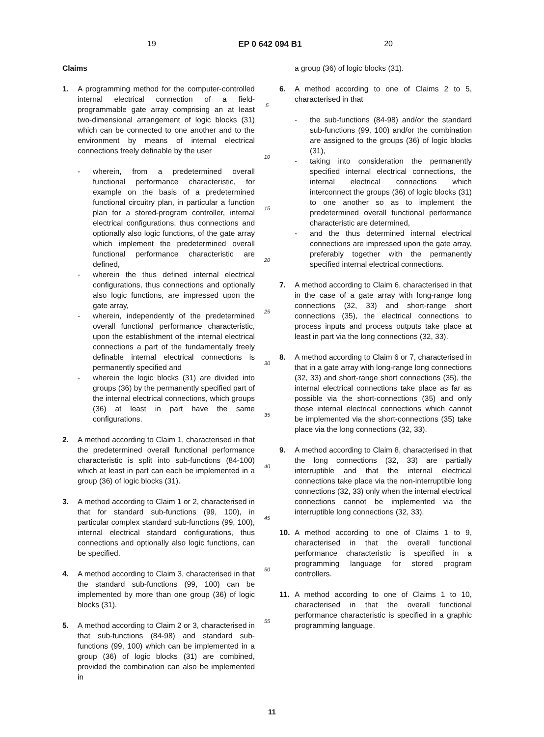19 EP 0 642 094 B1 20
Claims
1. A programming method for the computer-controlled internal electrical connection of a field-programmable gate array comprising an at least two-dimensional arrangement of logic blocks (31) which can be connected to one another and to the environment by means of internal electrical connections freely definable by the user
- wherein, from a predetermined overall functional performance characteristic, for example on the basis of a predetermined functional circuitry plan, in particular a function plan for a stored-program controller, internal electrical configurations, thus connections and optionally also logic functions, of the gate array which implement the predetermined overall functional performance characteristic are defined,
- wherein the thus defined internal electrical configurations, thus connections and optionally also logic functions, are impressed upon the gate array,
- wherein, independently of the predetermined overall functional performance characteristic, upon the establishment of the internal electrical connections a part of the fundamentally freely definable internal electrical connections is permanently specified and
- wherein the logic blocks (31) are divided into groups (36) by the permanently specified part of the internal electrical connections, which groups (36) at least in part have the same configurations.
2. A method according to Claim 1, characterised in that the predetermined overall functional performance characteristic is split into sub-functions (84-100) which at least in part can each be implemented in a group (36) of logic blocks (31).
3. A method according to Claim 1 or 2, characterised in that for standard sub-functions (99, 100), in particular complex standard sub-functions (99, 100), internal electrical standard configurations, thus connections and optionally also logic functions, can be specified.
4. A method according to Claim 3, characterised in that the standard sub-functions (99, 100) can be implemented by more than one group (36) of logic blocks (31).
5. A method according to Claim 2 or 3, characterised in that sub-functions (84-98) and standard sub-functions (99, 100) which can be implemented in a group (36) of logic blocks (31) are combined, provided the combination can also be implemented in
5
10
15
20
25
30
35
40
45
50
55
a group (36) of logic blocks (31).
6. A method according to one of Claims 2 to 5, characterised in that
- the sub-functions (84-98) and/or the standard sub-functions (99, 100) and/or the combination are assigned to the groups (36) of logic blocks (31),
- taking into consideration the permanently specified internal electrical connections, the internal electrical connections which interconnect the groups (36) of logic blocks (31) to one another so as to implement the predetermined overall functional performance characteristic are determined,
- and the thus determined internal electrical connections are impressed upon the gate array, preferably together with the permanently specified internal electrical connections.
7. A method according to Claim 6, characterised in that in the case of a gate array with long-range long connections (32, 33) and short-range short connections (35), the electrical connections to process inputs and process outputs take place at least in part via the long connections (32, 33).
8. A method according to Claim 6 or 7, characterised in that in a gate array with long-range long connections (32, 33) and short-range short connections (35), the internal electrical connections take place as far as possible via the short-connections (35) and only those internal electrical connections which cannot be implemented via the short-connections (35) take place via the long connections (32, 33).
9. A method according to Claim 8, characterised in that the long connections (32, 33) are partially interruptible and that the internal electrical connections take place via the non-interruptible long connections (32, 33) only when the internal electrical connections cannot be implemented via the interruptible long connections (32, 33).
10. A method according to one of Claims 1 to 9, characterised in that the overall functional performance characteristic is specified in a programming language for stored program controllers.
11. A method according to one of Claims 1 to 10, characterised in that the overall functional performance characteristic is specified in a graphic programming language.
11